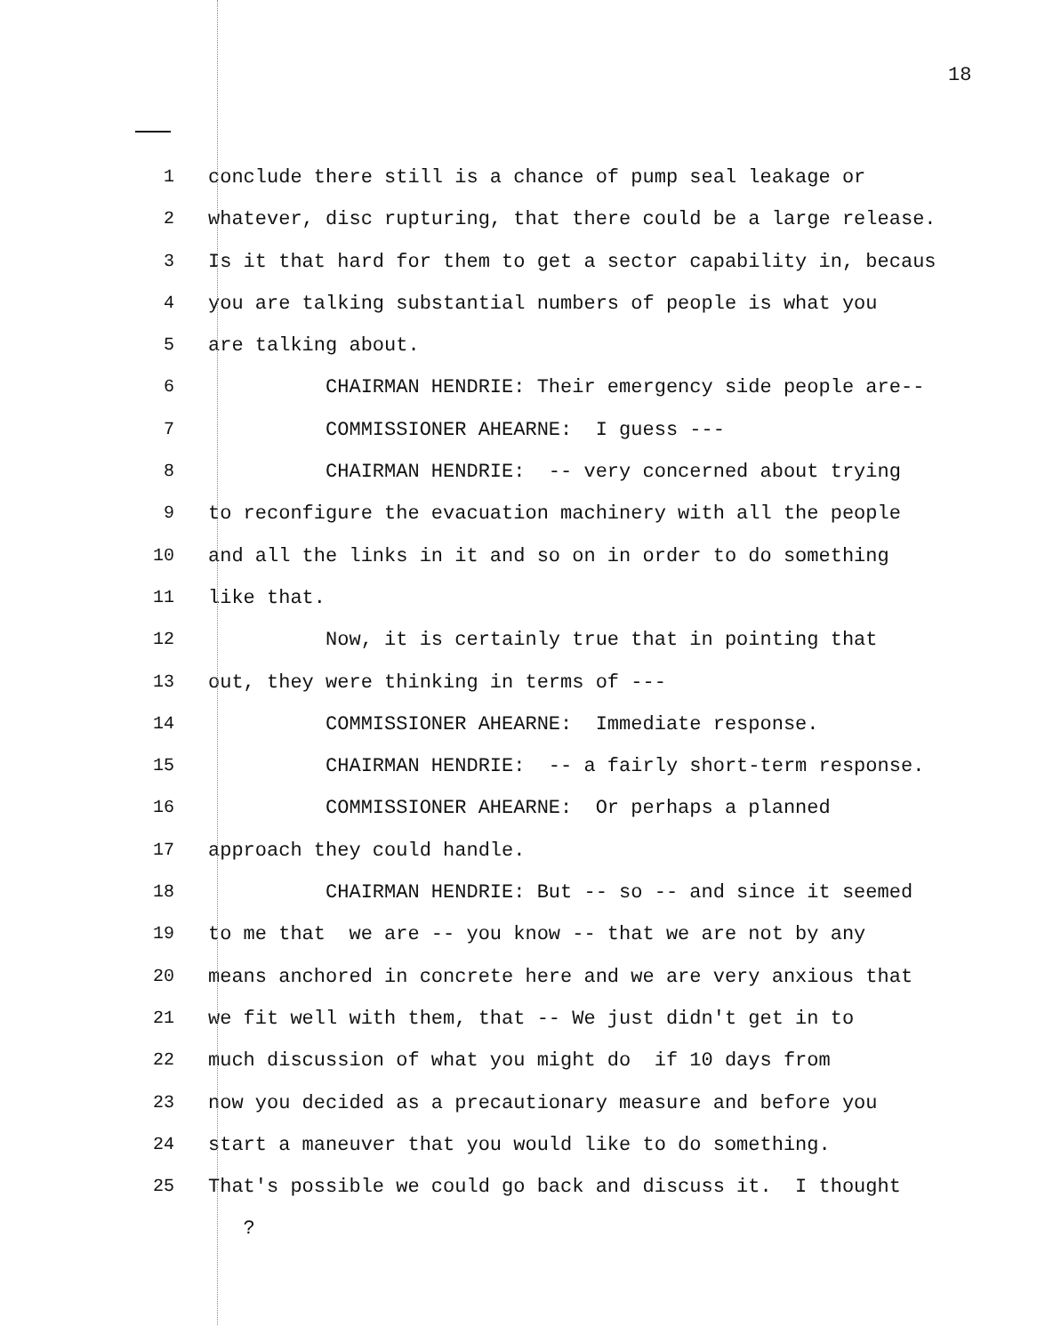18
1 conclude there still is a chance of pump seal leakage or
2 whatever, disc rupturing, that there could be a large release.
3 Is it that hard for them to get a sector capability in, becaus
4 you are talking substantial numbers of people is what you
5 are talking about.
6 CHAIRMAN HENDRIE: Their emergency side people are--
7 COMMISSIONER AHEARNE: I guess ---
8 CHAIRMAN HENDRIE: -- very concerned about trying
9 to reconfigure the evacuation machinery with all the people
10 and all the links in it and so on in order to do something
11 like that.
12 Now, it is certainly true that in pointing that
13 out, they were thinking in terms of ---
14 COMMISSIONER AHEARNE: Immediate response.
15 CHAIRMAN HENDRIE: -- a fairly short-term response.
16 COMMISSIONER AHEARNE: Or perhaps a planned
17 approach they could handle.
18 CHAIRMAN HENDRIE: But -- so -- and since it seemed
19 to me that we are -- you know -- that we are not by any
20 means anchored in concrete here and we are very anxious that
21 we fit well with them, that -- We just didn't get in to
22 much discussion of what you might do if 10 days from
23 now you decided as a precautionary measure and before you
24 start a maneuver that you would like to do something.
25 That's possible we could go back and discuss it. I thought
?